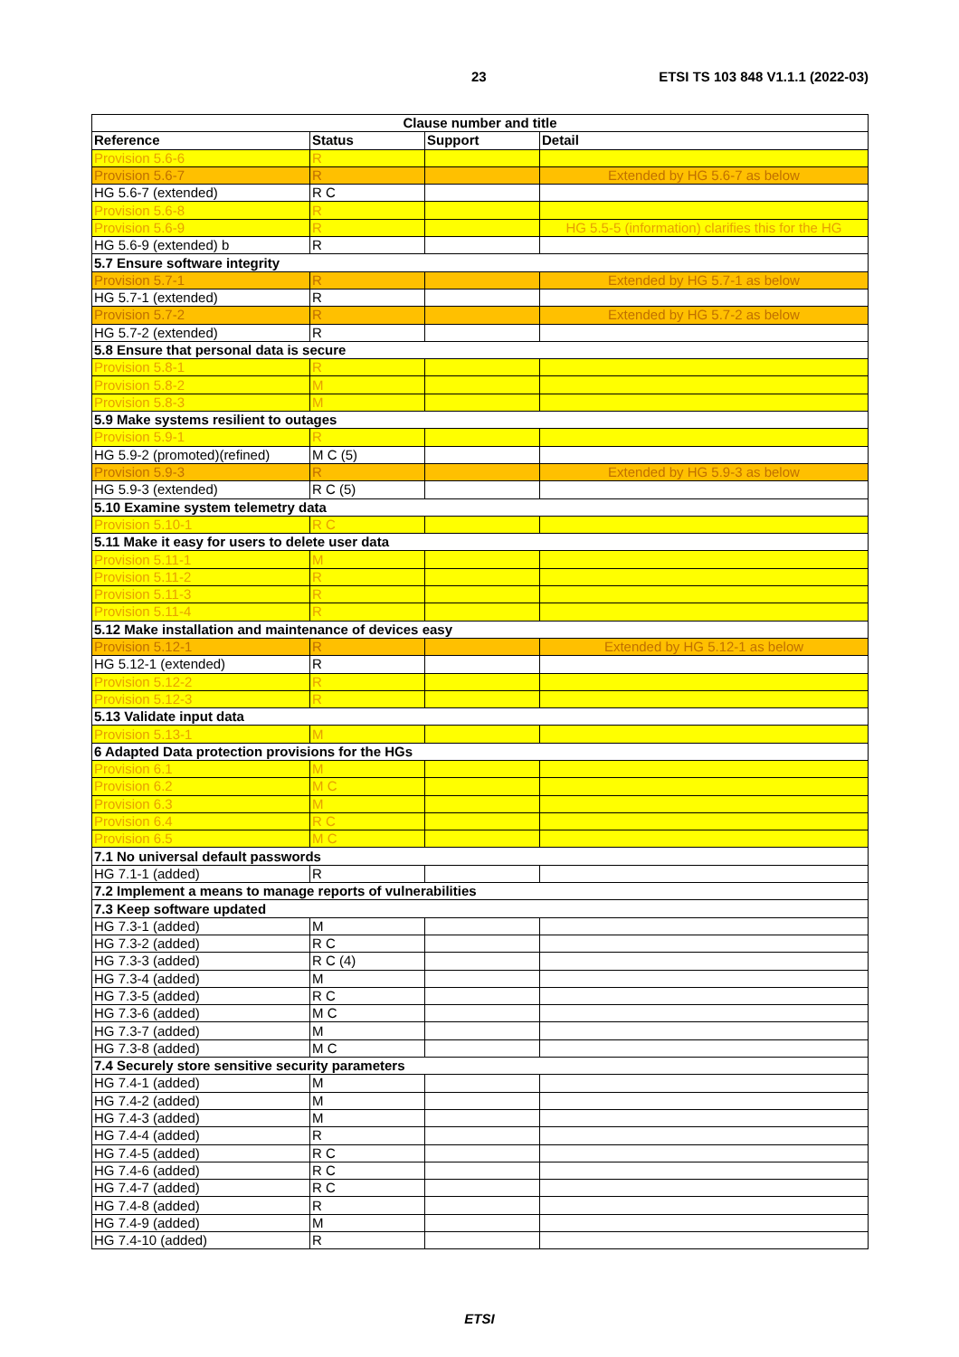23 ETSI TS 103 848 V1.1.1 (2022-03)
| Clause number and title | | | |
| --- | --- | --- | --- |
| Reference | Status | Support | Detail |
| Provision 5.6-6 | R | | |
| Provision 5.6-7 | R | | Extended by HG 5.6-7 as below |
| HG 5.6-7 (extended) | R C | | |
| Provision 5.6-8 | R | | |
| Provision 5.6-9 | R | | HG 5.5-5 (information) clarifies this for the HG |
| HG 5.6-9 (extended) b | R | | |
| 5.7 Ensure software integrity | | | |
| Provision 5.7-1 | R | | Extended by HG 5.7-1 as below |
| HG 5.7-1 (extended) | R | | |
| Provision 5.7-2 | R | | Extended by HG 5.7-2 as below |
| HG 5.7-2 (extended) | R | | |
| 5.8 Ensure that personal data is secure | | | |
| Provision 5.8-1 | R | | |
| Provision 5.8-2 | M | | |
| Provision 5.8-3 | M | | |
| 5.9 Make systems resilient to outages | | | |
| Provision 5.9-1 | R | | |
| HG 5.9-2 (promoted)(refined) | M C (5) | | |
| Provision 5.9-3 | R | | Extended by HG 5.9-3 as below |
| HG 5.9-3 (extended) | R C (5) | | |
| 5.10 Examine system telemetry data | | | |
| Provision 5.10-1 | R C | | |
| 5.11 Make it easy for users to delete user data | | | |
| Provision 5.11-1 | M | | |
| Provision 5.11-2 | R | | |
| Provision 5.11-3 | R | | |
| Provision 5.11-4 | R | | |
| 5.12 Make installation and maintenance of devices easy | | | |
| Provision 5.12-1 | R | | Extended by HG 5.12-1 as below |
| HG 5.12-1 (extended) | R | | |
| Provision 5.12-2 | R | | |
| Provision 5.12-3 | R | | |
| 5.13 Validate input data | | | |
| Provision 5.13-1 | M | | |
| 6 Adapted Data protection provisions for the HGs | | | |
| Provision 6.1 | M | | |
| Provision 6.2 | M C | | |
| Provision 6.3 | M | | |
| Provision 6.4 | R C | | |
| Provision 6.5 | M C | | |
| 7.1 No universal default passwords | | | |
| HG 7.1-1 (added) | R | | |
| 7.2 Implement a means to manage reports of vulnerabilities | | | |
| 7.3 Keep software updated | | | |
| HG 7.3-1 (added) | M | | |
| HG 7.3-2 (added) | R C | | |
| HG 7.3-3 (added) | R C (4) | | |
| HG 7.3-4 (added) | M | | |
| HG 7.3-5 (added) | R C | | |
| HG 7.3-6 (added) | M C | | |
| HG 7.3-7 (added) | M | | |
| HG 7.3-8 (added) | M C | | |
| 7.4 Securely store sensitive security parameters | | | |
| HG 7.4-1 (added) | M | | |
| HG 7.4-2 (added) | M | | |
| HG 7.4-3 (added) | M | | |
| HG 7.4-4 (added) | R | | |
| HG 7.4-5 (added) | R C | | |
| HG 7.4-6 (added) | R C | | |
| HG 7.4-7 (added) | R C | | |
| HG 7.4-8 (added) | R | | |
| HG 7.4-9 (added) | M | | |
| HG 7.4-10 (added) | R | | |
ETSI